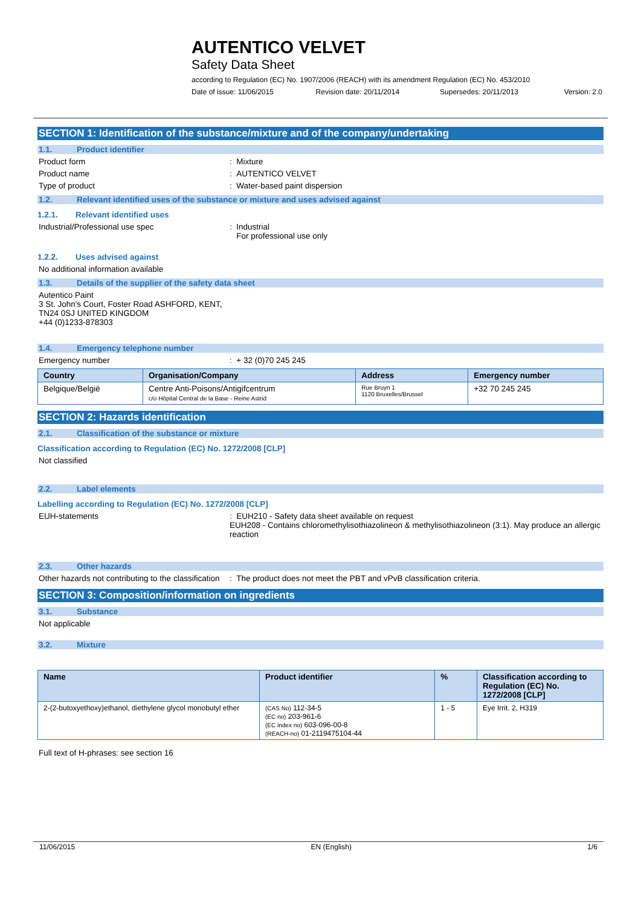AUTENTICO VELVET
Safety Data Sheet
according to Regulation (EC) No. 1907/2006 (REACH) with its amendment Regulation (EC) No. 453/2010
Date of issue: 11/06/2015 Revision date: 20/11/2014 Supersedes: 20/11/2013 Version: 2.0
SECTION 1: Identification of the substance/mixture and of the company/undertaking
1.1. Product identifier
Product form : Mixture
Product name : AUTENTICO VELVET
Type of product : Water-based paint dispersion
1.2. Relevant identified uses of the substance or mixture and uses advised against
1.2.1. Relevant identified uses
Industrial/Professional use spec : Industrial
For professional use only
1.2.2. Uses advised against
No additional information available
1.3. Details of the supplier of the safety data sheet
Autentico Paint
3 St. John's Court, Foster Road ASHFORD, KENT,
TN24 0SJ UNITED KINGDOM
+44 (0)1233-878303
1.4. Emergency telephone number
Emergency number : + 32 (0)70 245 245
| Country | Organisation/Company | Address | Emergency number |
| --- | --- | --- | --- |
| Belgique/België | Centre Anti-Poisons/Antigifcentrum c/o Hôpital Central de la Base - Reine Astrid | Rue Bruyn 1 1120 Bruxelles/Brussel | +32 70 245 245 |
SECTION 2: Hazards identification
2.1. Classification of the substance or mixture
Classification according to Regulation (EC) No. 1272/2008 [CLP]
Not classified
2.2. Label elements
Labelling according to Regulation (EC) No. 1272/2008 [CLP]
EUH-statements : EUH210 - Safety data sheet available on request
EUH208 - Contains chloromethylisothiazolineon & methylisothiazolineon (3:1). May produce an allergic reaction
2.3. Other hazards
Other hazards not contributing to the classification
: The product does not meet the PBT and vPvB classification criteria.
SECTION 3: Composition/information on ingredients
3.1. Substance
Not applicable
3.2. Mixture
| Name | Product identifier | % | Classification according to Regulation (EC) No. 1272/2008 [CLP] |
| --- | --- | --- | --- |
| 2-(2-butoxyethoxy)ethanol, diethylene glycol monobutyl ether | (CAS No) 112-34-5 (EC no) 203-961-6 (EC index no) 603-096-00-8 (REACH-no) 01-2119475104-44 | 1 - 5 | Eye Irrit. 2, H319 |
Full text of H-phrases: see section 16
11/06/2015 EN (English) 1/6